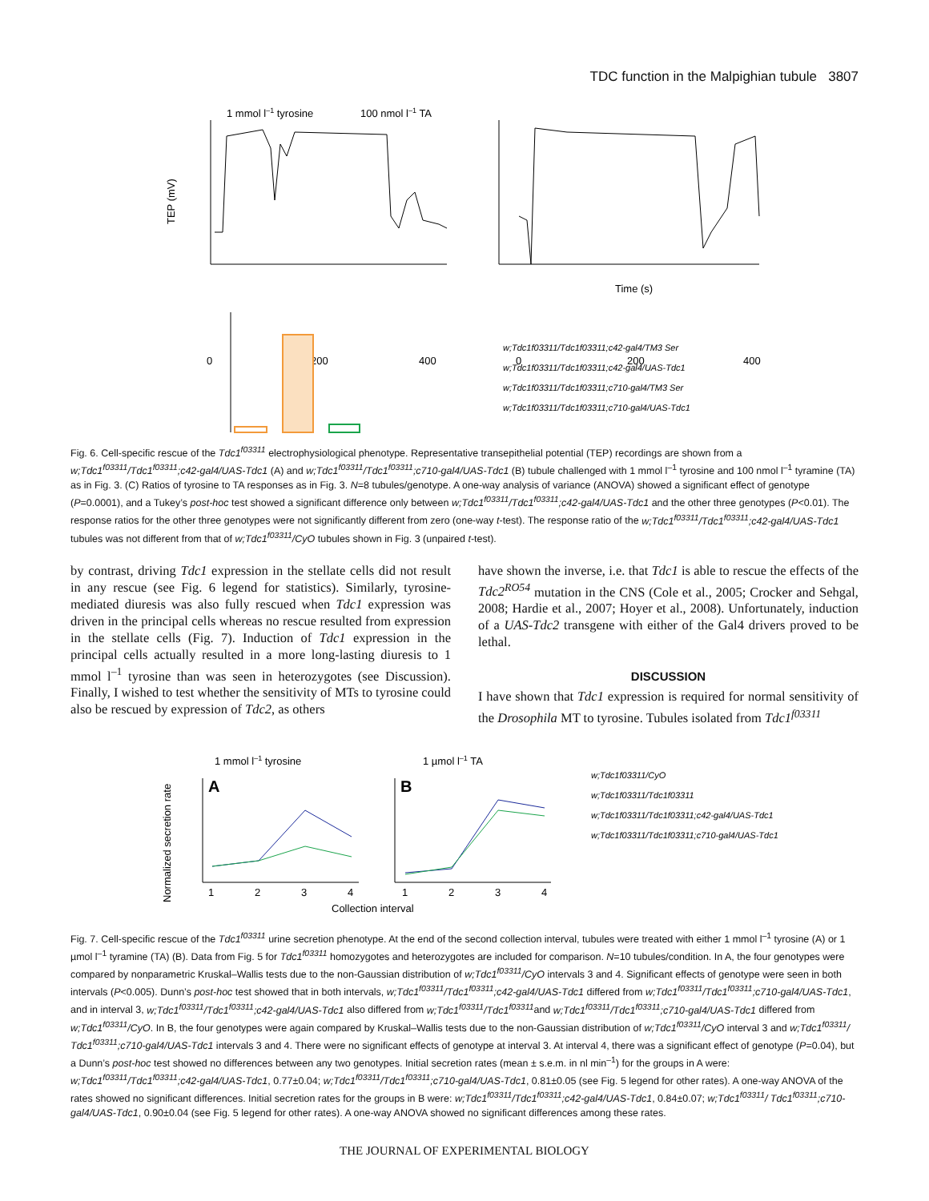TDC function in the Malpighian tubule 3807
1 mmol l–1 tyrosine
100 nmol l–1 TA
TEP (mV)
0
200
400
0
200
400
Time (s)
w;Tdc1f03311/Tdc1f03311;c42-gal4/TM3 Ser
w;Tdc1f03311/Tdc1f03311;c42-gal4/UAS-Tdc1
w;Tdc1f03311/Tdc1f03311;c710-gal4/TM3 Ser
w;Tdc1f03311/Tdc1f03311;c710-gal4/UAS-Tdc1
Fig. 6. Cell-specific rescue of the Tdc1<sup>f03311</sup> electrophysiological phenotype. Representative transepithelial potential (TEP) recordings are shown from a w;Tdc1<sup>f03311</sup>/Tdc1<sup>f03311</sup>;c42-gal4/UAS-Tdc1 (A) and w;Tdc1<sup>f03311</sup>/Tdc1<sup>f03311</sup>;c710-gal4/UAS-Tdc1 (B) tubule challenged with 1 mmol l<sup>–1</sup> tyrosine and 100 nmol l<sup>–1</sup> tyramine (TA) as in Fig. 3. (C) Ratios of tyrosine to TA responses as in Fig. 3. N=8 tubules/genotype. A one-way analysis of variance (ANOVA) showed a significant effect of genotype (P=0.0001), and a Tukey’s post-hoc test showed a significant difference only between w;Tdc1<sup>f03311</sup>/Tdc1<sup>f03311</sup>;c42-gal4/UAS-Tdc1 and the other three genotypes (P<0.01). The response ratios for the other three genotypes were not significantly different from zero (one-way t-test). The response ratio of the w;Tdc1<sup>f03311</sup>/Tdc1<sup>f03311</sup>;c42-gal4/UAS-Tdc1 tubules was not different from that of w;Tdc1<sup>f03311</sup>/CyO tubules shown in Fig. 3 (unpaired t-test).
by contrast, driving Tdc1 expression in the stellate cells did not result in any rescue (see Fig. 6 legend for statistics). Similarly, tyrosine-mediated diuresis was also fully rescued when Tdc1 expression was driven in the principal cells whereas no rescue resulted from expression in the stellate cells (Fig. 7). Induction of Tdc1 expression in the principal cells actually resulted in a more long-lasting diuresis to 1 mmol l<sup>–1</sup> tyrosine than was seen in heterozygotes (see Discussion). Finally, I wished to test whether the sensitivity of MTs to tyrosine could also be rescued by expression of Tdc2, as others
have shown the inverse, i.e. that Tdc1 is able to rescue the effects of the Tdc2<sup>RO54</sup> mutation in the CNS (Cole et al., 2005; Crocker and Sehgal, 2008; Hardie et al., 2007; Hoyer et al., 2008). Unfortunately, induction of a UAS-Tdc2 transgene with either of the Gal4 drivers proved to be lethal.
DISCUSSION
I have shown that Tdc1 expression is required for normal sensitivity of the Drosophila MT to tyrosine. Tubules isolated from Tdc1<sup>f03311</sup>
1 mmol l–1 tyrosine
1 µmol l–1 TA
Normalized secretion rate
A
B
1
2
3
4
1
2
3
4
Collection interval
w;Tdc1f03311/CyO
w;Tdc1f03311/Tdc1f03311
w;Tdc1f03311/Tdc1f03311;c42-gal4/UAS-Tdc1
w;Tdc1f03311/Tdc1f03311;c710-gal4/UAS-Tdc1
Fig. 7. Cell-specific rescue of the Tdc1<sup>f03311</sup> urine secretion phenotype. At the end of the second collection interval, tubules were treated with either 1 mmol l<sup>–1</sup> tyrosine (A) or 1 µmol l<sup>–1</sup> tyramine (TA) (B). Data from Fig. 5 for Tdc1<sup>f03311</sup> homozygotes and heterozygotes are included for comparison. N=10 tubules/condition. In A, the four genotypes were compared by nonparametric Kruskal–Wallis tests due to the non-Gaussian distribution of w;Tdc1<sup>f03311</sup>/CyO intervals 3 and 4. Significant effects of genotype were seen in both intervals (P<0.005). Dunn’s post-hoc test showed that in both intervals, w;Tdc1<sup>f03311</sup>/Tdc1<sup>f03311</sup>;c42-gal4/UAS-Tdc1 differed from w;Tdc1<sup>f03311</sup>/Tdc1<sup>f03311</sup>;c710-gal4/UAS-Tdc1, and in interval 3, w;Tdc1<sup>f03311</sup>/Tdc1<sup>f03311</sup>;c42-gal4/UAS-Tdc1 also differed from w;Tdc1<sup>f03311</sup>/Tdc1<sup>f03311</sup>and w;Tdc1<sup>f03311</sup>/Tdc1<sup>f03311</sup>;c710-gal4/UAS-Tdc1 differed from w;Tdc1<sup>f03311</sup>/CyO. In B, the four genotypes were again compared by Kruskal–Wallis tests due to the non-Gaussian distribution of w;Tdc1<sup>f03311</sup>/CyO interval 3 and w;Tdc1<sup>f03311</sup>/ Tdc1<sup>f03311</sup>;c710-gal4/UAS-Tdc1 intervals 3 and 4. There were no significant effects of genotype at interval 3. At interval 4, there was a significant effect of genotype (P=0.04), but a Dunn’s post-hoc test showed no differences between any two genotypes. Initial secretion rates (mean ± s.e.m. in nl min<sup>–1</sup>) for the groups in A were: w;Tdc1<sup>f03311</sup>/Tdc1<sup>f03311</sup>;c42-gal4/UAS-Tdc1, 0.77±0.04; w;Tdc1<sup>f03311</sup>/Tdc1<sup>f03311</sup>;c710-gal4/UAS-Tdc1, 0.81±0.05 (see Fig. 5 legend for other rates). A one-way ANOVA of the rates showed no significant differences. Initial secretion rates for the groups in B were: w;Tdc1<sup>f03311</sup>/Tdc1<sup>f03311</sup>;c42-gal4/UAS-Tdc1, 0.84±0.07; w;Tdc1<sup>f03311</sup>/ Tdc1<sup>f03311</sup>;c710-gal4/UAS-Tdc1, 0.90±0.04 (see Fig. 5 legend for other rates). A one-way ANOVA showed no significant differences among these rates.
THE JOURNAL OF EXPERIMENTAL BIOLOGY